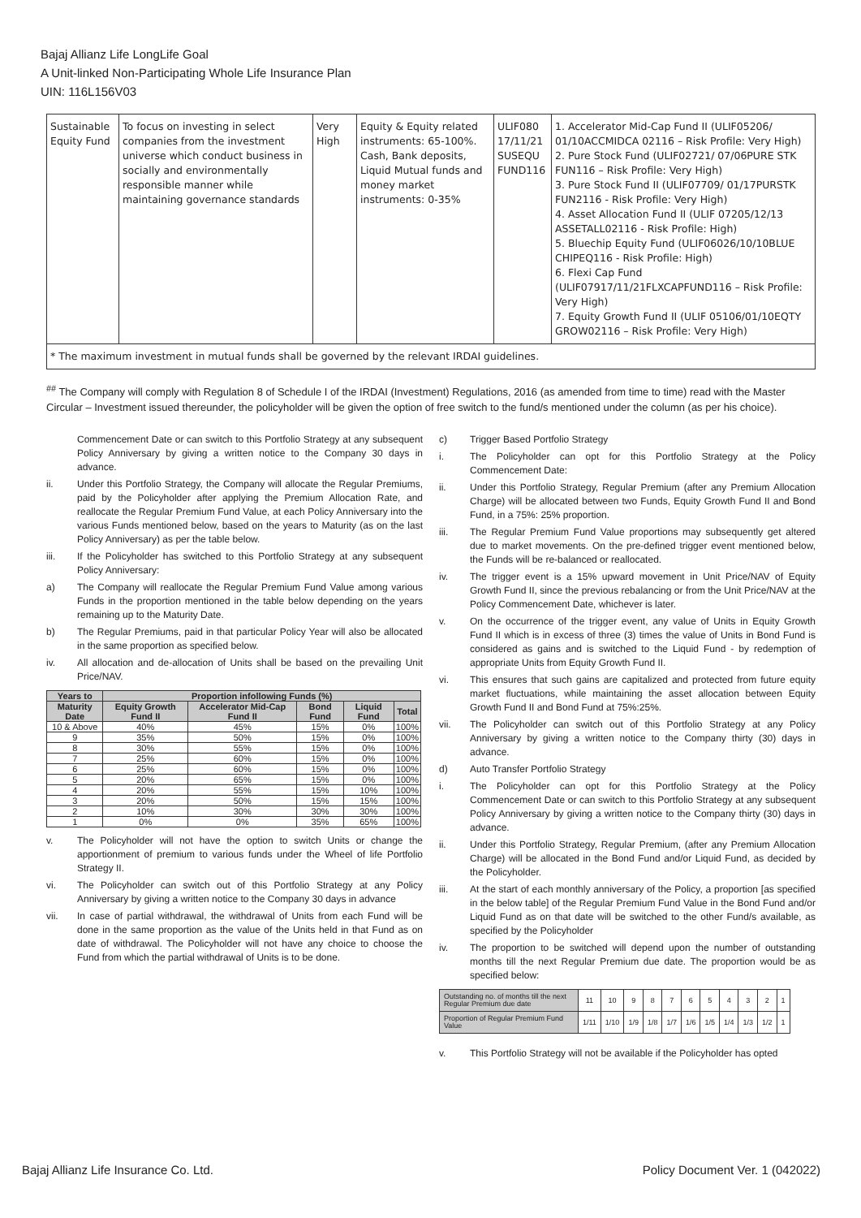Bajaj Allianz Life LongLife Goal
A Unit-linked Non-Participating Whole Life Insurance Plan
UIN: 116L156V03
| Sustainable Equity Fund | To focus on investing in select companies from the investment universe which conduct business in socially and environmentally responsible manner while maintaining governance standards | Very High | Equity & Equity related instruments: 65-100%. Cash, Bank deposits, Liquid Mutual funds and money market instruments: 0-35% | ULIF080 17/11/21 SUSEQU FUND116 | 1. Accelerator Mid-Cap Fund II (ULIF05206/ 01/10ACCMIDCA 02116 – Risk Profile: Very High) 2. Pure Stock Fund (ULIF02721/ 07/06PURE STK FUN116 – Risk Profile: Very High) 3. Pure Stock Fund II (ULIF07709/ 01/17PURSTK FUN2116 - Risk Profile: Very High) 4. Asset Allocation Fund II (ULIF 07205/12/13 ASSETALL02116 - Risk Profile: High) 5. Bluechip Equity Fund (ULIF06026/10/10BLUE CHIPEQ116 - Risk Profile: High) 6. Flexi Cap Fund (ULIF07917/11/21FLXCAPFUND116 – Risk Profile: Very High) 7. Equity Growth Fund II (ULIF 05106/01/10EQTY GROW02116 – Risk Profile: Very High) |
| * The maximum investment in mutual funds shall be governed by the relevant IRDAI guidelines. | | | | | |
<sup>##</sup> The Company will comply with Regulation 8 of Schedule I of the IRDAI (Investment) Regulations, 2016 (as amended from time to time) read with the Master Circular – Investment issued thereunder, the policyholder will be given the option of free switch to the fund/s mentioned under the column (as per his choice).
Commencement Date or can switch to this Portfolio Strategy at any subsequent Policy Anniversary by giving a written notice to the Company 30 days in advance.
ii. Under this Portfolio Strategy, the Company will allocate the Regular Premiums, paid by the Policyholder after applying the Premium Allocation Rate, and reallocate the Regular Premium Fund Value, at each Policy Anniversary into the various Funds mentioned below, based on the years to Maturity (as on the last Policy Anniversary) as per the table below.
iii. If the Policyholder has switched to this Portfolio Strategy at any subsequent Policy Anniversary:
a) The Company will reallocate the Regular Premium Fund Value among various Funds in the proportion mentioned in the table below depending on the years remaining up to the Maturity Date.
b) The Regular Premiums, paid in that particular Policy Year will also be allocated in the same proportion as specified below.
iv. All allocation and de-allocation of Units shall be based on the prevailing Unit Price/NAV.
| Years to | Proportion infollowing Funds (%) | | | | |
| --- | --- | --- | --- | --- | --- |
| Maturity Date | Equity Growth Fund II | Accelerator Mid-Cap Fund II | Bond Fund | Liquid Fund | Total |
| 10 & Above | 40% | 45% | 15% | 0% | 100% |
| 9 | 35% | 50% | 15% | 0% | 100% |
| 8 | 30% | 55% | 15% | 0% | 100% |
| 7 | 25% | 60% | 15% | 0% | 100% |
| 6 | 25% | 60% | 15% | 0% | 100% |
| 5 | 20% | 65% | 15% | 0% | 100% |
| 4 | 20% | 55% | 15% | 10% | 100% |
| 3 | 20% | 50% | 15% | 15% | 100% |
| 2 | 10% | 30% | 30% | 30% | 100% |
| 1 | 0% | 0% | 35% | 65% | 100% |
v. The Policyholder will not have the option to switch Units or change the apportionment of premium to various funds under the Wheel of life Portfolio Strategy II.
vi. The Policyholder can switch out of this Portfolio Strategy at any Policy Anniversary by giving a written notice to the Company 30 days in advance
vii. In case of partial withdrawal, the withdrawal of Units from each Fund will be done in the same proportion as the value of the Units held in that Fund as on date of withdrawal. The Policyholder will not have any choice to choose the Fund from which the partial withdrawal of Units is to be done.
c) Trigger Based Portfolio Strategy
i. The Policyholder can opt for this Portfolio Strategy at the Policy Commencement Date:
ii. Under this Portfolio Strategy, Regular Premium (after any Premium Allocation Charge) will be allocated between two Funds, Equity Growth Fund II and Bond Fund, in a 75%: 25% proportion.
iii. The Regular Premium Fund Value proportions may subsequently get altered due to market movements. On the pre-defined trigger event mentioned below, the Funds will be re-balanced or reallocated.
iv. The trigger event is a 15% upward movement in Unit Price/NAV of Equity Growth Fund II, since the previous rebalancing or from the Unit Price/NAV at the Policy Commencement Date, whichever is later.
v. On the occurrence of the trigger event, any value of Units in Equity Growth Fund II which is in excess of three (3) times the value of Units in Bond Fund is considered as gains and is switched to the Liquid Fund - by redemption of appropriate Units from Equity Growth Fund II.
vi. This ensures that such gains are capitalized and protected from future equity market fluctuations, while maintaining the asset allocation between Equity Growth Fund II and Bond Fund at 75%:25%.
vii. The Policyholder can switch out of this Portfolio Strategy at any Policy Anniversary by giving a written notice to the Company thirty (30) days in advance.
d) Auto Transfer Portfolio Strategy
i. The Policyholder can opt for this Portfolio Strategy at the Policy Commencement Date or can switch to this Portfolio Strategy at any subsequent Policy Anniversary by giving a written notice to the Company thirty (30) days in advance.
ii. Under this Portfolio Strategy, Regular Premium, (after any Premium Allocation Charge) will be allocated in the Bond Fund and/or Liquid Fund, as decided by the Policyholder.
iii. At the start of each monthly anniversary of the Policy, a proportion [as specified in the below table] of the Regular Premium Fund Value in the Bond Fund and/or Liquid Fund as on that date will be switched to the other Fund/s available, as specified by the Policyholder
iv. The proportion to be switched will depend upon the number of outstanding months till the next Regular Premium due date. The proportion would be as specified below:
| Outstanding no. of months till the next Regular Premium due date | 11 | 10 | 9 | 8 | 7 | 6 | 5 | 4 | 3 | 2 | 1 |
| Proportion of Regular Premium Fund Value | 1/11 | 1/10 | 1/9 | 1/8 | 1/7 | 1/6 | 1/5 | 1/4 | 1/3 | 1/2 | 1 |
v. This Portfolio Strategy will not be available if the Policyholder has opted
Bajaj Allianz Life Insurance Co. Ltd. Policy Document Ver. 1 (042022)